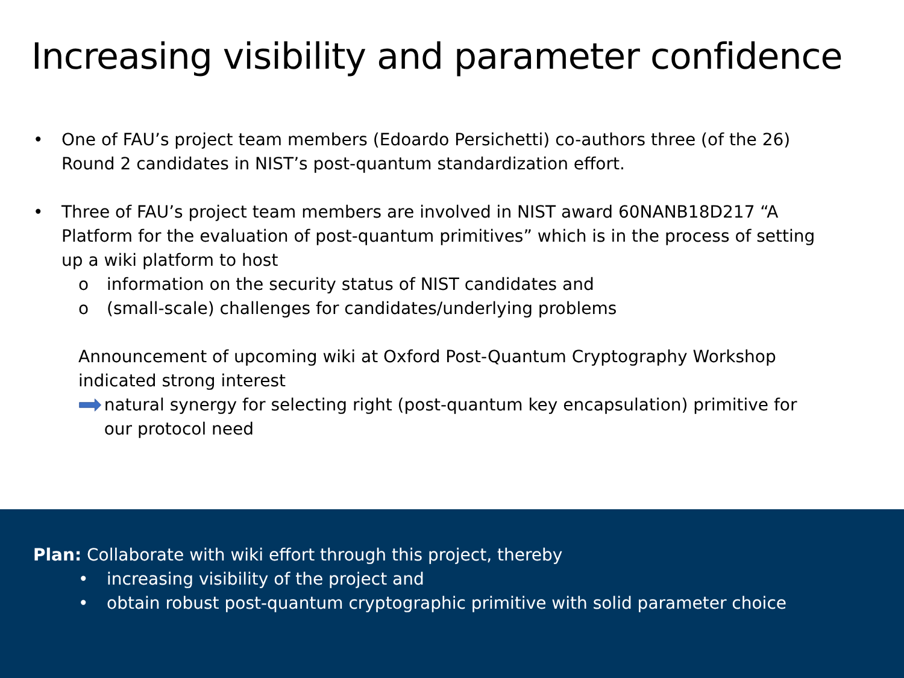Increasing visibility and parameter confidence
• One of FAU’s project team members (Edoardo Persichetti) co-authors three (of the 26) Round 2 candidates in NIST’s post-quantum standardization effort.
• Three of FAU’s project team members are involved in NIST award 60NANB18D217 “A Platform for the evaluation of post-quantum primitives” which is in the process of setting up a wiki platform to host
o information on the security status of NIST candidates and
o (small-scale) challenges for candidates/underlying problems
Announcement of upcoming wiki at Oxford Post-Quantum Cryptography Workshop indicated strong interest
natural synergy for selecting right (post-quantum key encapsulation) primitive for our protocol need
Plan: Collaborate with wiki effort through this project, thereby
• increasing visibility of the project and
• obtain robust post-quantum cryptographic primitive with solid parameter choice